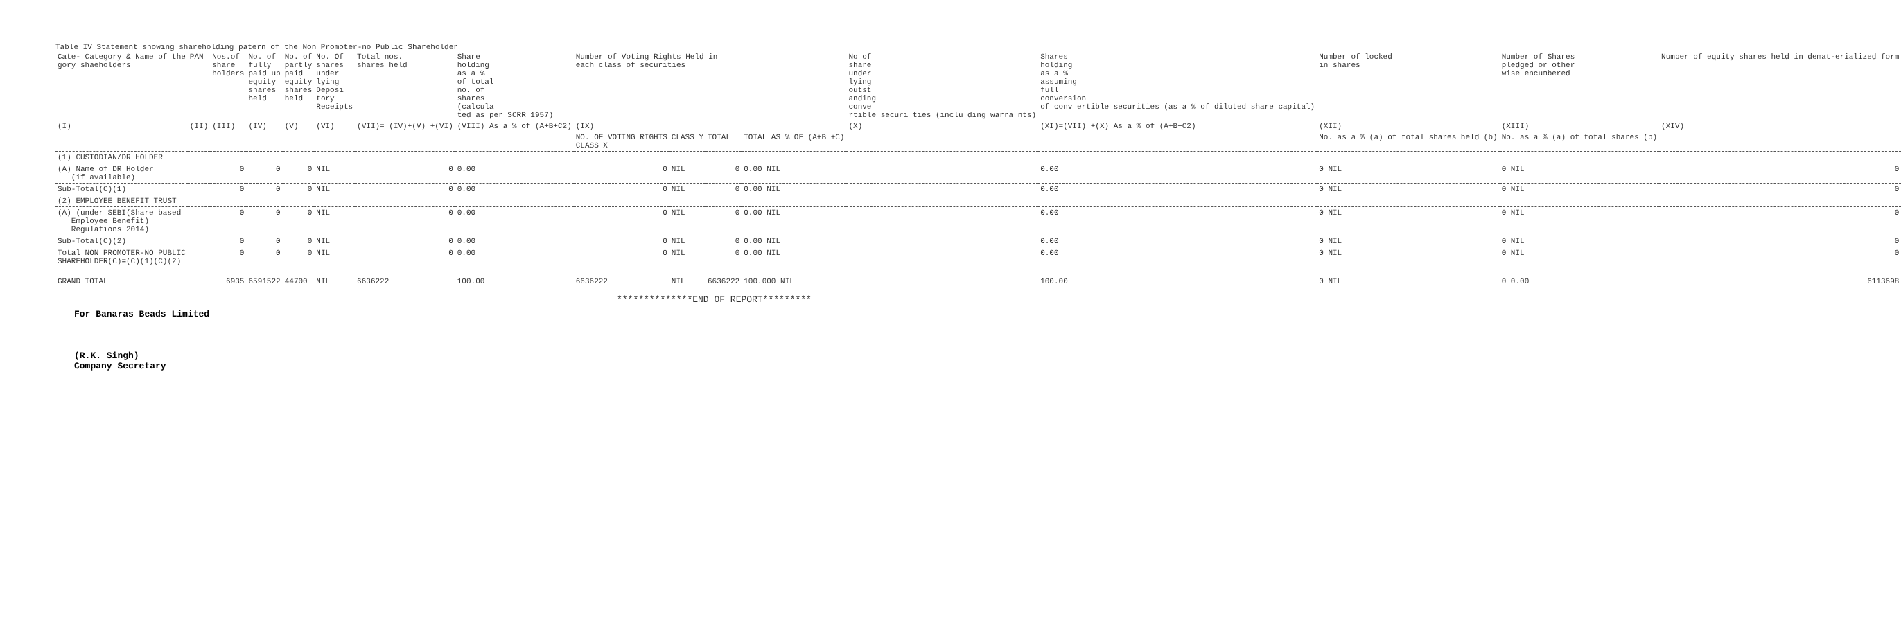Table IV Statement showing shareholding patern of the Non Promoter-no Public Shareholder
| Cate- Category & Name of the gory shaeholders | PAN | Nos.of share holders | No. of fully paid up equity shares held | No. of partly paid equity shares held | No. Of shares under lying Deposi tory Receipts | Total nos. shares held | Share holding as a % of total no. of shares (calcula ted as per SCRR 1957) | Number of Voting Rights Held in each class of securities | | | | No of share under lying outst anding conve rtible securi ties (inclu ding warra nts) | Shares holding as a % assuming full conversion of conv ertible securities (as a % of diluted share capital) | Number of locked in shares | Number of Shares pledged or other wise encumbered | Number of equity shares held in demat-erialized form |
| --- | --- | --- | --- | --- | --- | --- | --- | --- | --- | --- | --- | --- | --- | --- | --- | --- |
| (I) | (II) | (III) | (IV) | (V) | (VI) | (VII)= (IV)+(V) +(VI) | (VIII) As a % of (A+B+C2) | (IX) | | | | (X) | (XI)=(VII) +(X) As a % of (A+B+C2) | (XII) | (XIII) | (XIV) |
| | | | | | | | | NO. OF VOTING RIGHTS CLASS X | CLASS Y | TOTAL | TOTAL AS % OF (A+B +C) | | | No. as a % (a) of total shares held (b) | No. as a % (a) of total shares (b) | |
| (1) CUSTODIAN/DR HOLDER | | | | | | | | | | | | | | | | |
| (A) Name of DR Holder (if available) | | 0 | 0 | 0 | NIL | 0 | 0.00 | 0 | NIL | 0 | 0.00 NIL | | 0.00 | 0 NIL | 0 NIL | 0 |
| Sub-Total(C)(1) | | 0 | 0 | 0 | NIL | 0 | 0.00 | 0 | NIL | 0 | 0.00 NIL | | 0.00 | 0 NIL | 0 NIL | 0 |
| (2) EMPLOYEE BENEFIT TRUST | | | | | | | | | | | | | | | | |
| (A) (under SEBI(Share based Employee Benefit) Regulations 2014) | | 0 | 0 | 0 | NIL | 0 | 0.00 | 0 | NIL | 0 | 0.00 NIL | | 0.00 | 0 NIL | 0 NIL | 0 |
| Sub-Total(C)(2) | | 0 | 0 | 0 | NIL | 0 | 0.00 | 0 | NIL | 0 | 0.00 NIL | | 0.00 | 0 NIL | 0 NIL | 0 |
| Total NON PROMOTER-NO PUBLIC SHAREHOLDER(C)=(C)(1)(C)(2) | | 0 | 0 | 0 | NIL | 0 | 0.00 | 0 | NIL | 0 | 0.00 NIL | | 0.00 | 0 NIL | 0 NIL | 0 |
| GRAND TOTAL | | 6935 | 6591522 | 44700 | NIL | 6636222 | 100.00 | 6636222 | NIL | 6636222 | 100.000 NIL | | 100.00 | 0 NIL | 0 0.00 | 6113698 |
**************END OF REPORT*********
For Banaras Beads Limited
(R.K. Singh)
Company Secretary